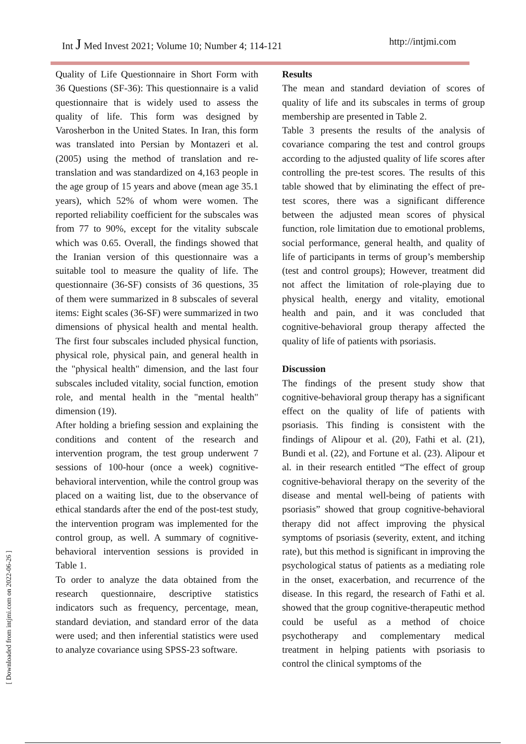Int J Med Invest 2021; Volume 10; Number 4; 114-121 http://intjmi.com
Quality of Life Questionnaire in Short Form with 36 Questions (SF-36): This questionnaire is a valid questionnaire that is widely used to assess the quality of life. This form was designed by Varosherbon in the United States. In Iran, this form was translated into Persian by Montazeri et al. (2005) using the method of translation and re-translation and was standardized on 4,163 people in the age group of 15 years and above (mean age 35.1 years), which 52% of whom were women. The reported reliability coefficient for the subscales was from 77 to 90%, except for the vitality subscale which was 0.65. Overall, the findings showed that the Iranian version of this questionnaire was a suitable tool to measure the quality of life. The questionnaire (36-SF) consists of 36 questions, 35 of them were summarized in 8 subscales of several items: Eight scales (36-SF) were summarized in two dimensions of physical health and mental health. The first four subscales included physical function, physical role, physical pain, and general health in the "physical health" dimension, and the last four subscales included vitality, social function, emotion role, and mental health in the "mental health" dimension (19).
After holding a briefing session and explaining the conditions and content of the research and intervention program, the test group underwent 7 sessions of 100-hour (once a week) cognitive-behavioral intervention, while the control group was placed on a waiting list, due to the observance of ethical standards after the end of the post-test study, the intervention program was implemented for the control group, as well. A summary of cognitive-behavioral intervention sessions is provided in Table 1.
To order to analyze the data obtained from the research questionnaire, descriptive statistics indicators such as frequency, percentage, mean, standard deviation, and standard error of the data were used; and then inferential statistics were used to analyze covariance using SPSS-23 software.
Results
The mean and standard deviation of scores of quality of life and its subscales in terms of group membership are presented in Table 2.
Table 3 presents the results of the analysis of covariance comparing the test and control groups according to the adjusted quality of life scores after controlling the pre-test scores. The results of this table showed that by eliminating the effect of pre-test scores, there was a significant difference between the adjusted mean scores of physical function, role limitation due to emotional problems, social performance, general health, and quality of life of participants in terms of group’s membership (test and control groups); However, treatment did not affect the limitation of role-playing due to physical health, energy and vitality, emotional health and pain, and it was concluded that cognitive-behavioral group therapy affected the quality of life of patients with psoriasis.
Discussion
The findings of the present study show that cognitive-behavioral group therapy has a significant effect on the quality of life of patients with psoriasis. This finding is consistent with the findings of Alipour et al. (20), Fathi et al. (21), Bundi et al. (22), and Fortune et al. (23). Alipour et al. in their research entitled “The effect of group cognitive-behavioral therapy on the severity of the disease and mental well-being of patients with psoriasis” showed that group cognitive-behavioral therapy did not affect improving the physical symptoms of psoriasis (severity, extent, and itching rate), but this method is significant in improving the psychological status of patients as a mediating role in the onset, exacerbation, and recurrence of the disease. In this regard, the research of Fathi et al. showed that the group cognitive-therapeutic method could be useful as a method of choice psychotherapy and complementary medical treatment in helping patients with psoriasis to control the clinical symptoms of the
[ Downloaded from intjmi.com on 2022-06-26 ]